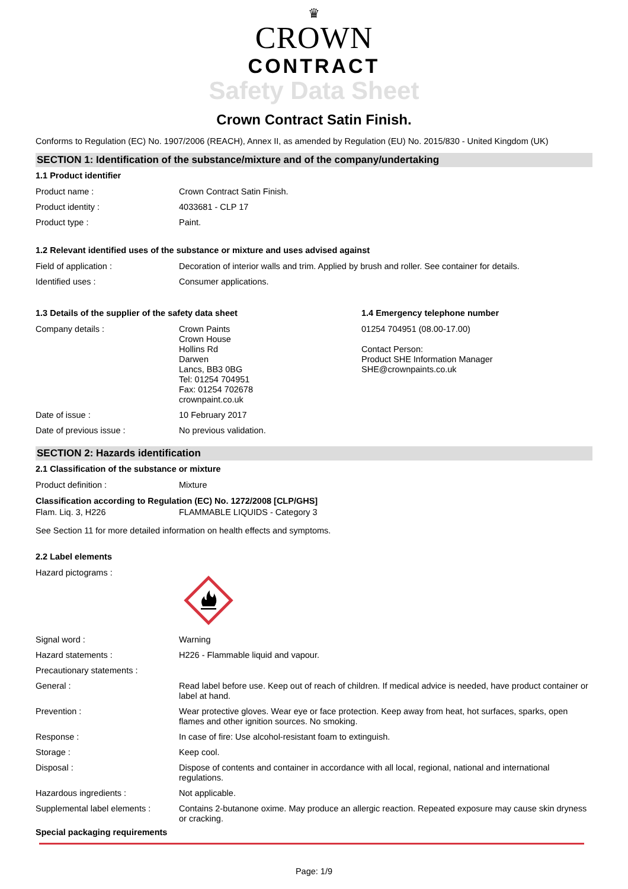♛
CROWN
CONTRACT
Safety Data Sheet
Crown Contract Satin Finish.
Conforms to Regulation (EC) No. 1907/2006 (REACH), Annex II, as amended by Regulation (EU) No. 2015/830 - United Kingdom (UK)
SECTION 1: Identification of the substance/mixture and of the company/undertaking
1.1 Product identifier
| Product name : | Crown Contract Satin Finish. |
| Product identity : | 4033681 - CLP 17 |
| Product type : | Paint. |
1.2 Relevant identified uses of the substance or mixture and uses advised against
| Field of application : | Decoration of interior walls and trim. Applied by brush and roller. See container for details. |
| Identified uses : | Consumer applications. |
1.3 Details of the supplier of the safety data sheet
| Company details : | Crown Paints Crown House Hollins Rd Darwen Lancs, BB3 0BG Tel: 01254 704951 Fax: 01254 702678 crownpaint.co.uk |
| Date of issue : | 10 February 2017 |
| Date of previous issue : | No previous validation. |
1.4 Emergency telephone number
01254 704951 (08.00-17.00)
Contact Person:
Product SHE Information Manager
SHE@crownpaints.co.uk
SECTION 2: Hazards identification
2.1 Classification of the substance or mixture
| Product definition : | Mixture |
Classification according to Regulation (EC) No. 1272/2008 [CLP/GHS]
| Flam. Liq. 3, H226 | FLAMMABLE LIQUIDS - Category 3 |
See Section 11 for more detailed information on health effects and symptoms.
2.2 Label elements
| Hazard pictograms : | |
| Signal word : | Warning |
| Hazard statements : | H226 - Flammable liquid and vapour. |
| Precautionary statements : | |
| General : | Read label before use. Keep out of reach of children. If medical advice is needed, have product container or label at hand. |
| Prevention : | Wear protective gloves. Wear eye or face protection. Keep away from heat, hot surfaces, sparks, open flames and other ignition sources. No smoking. |
| Response : | In case of fire: Use alcohol-resistant foam to extinguish. |
| Storage : | Keep cool. |
| Disposal : | Dispose of contents and container in accordance with all local, regional, national and international regulations. |
| Hazardous ingredients : | Not applicable. |
| Supplemental label elements : | Contains 2-butanone oxime. May produce an allergic reaction. Repeated exposure may cause skin dryness or cracking. |
Special packaging requirements
Page: 1/9